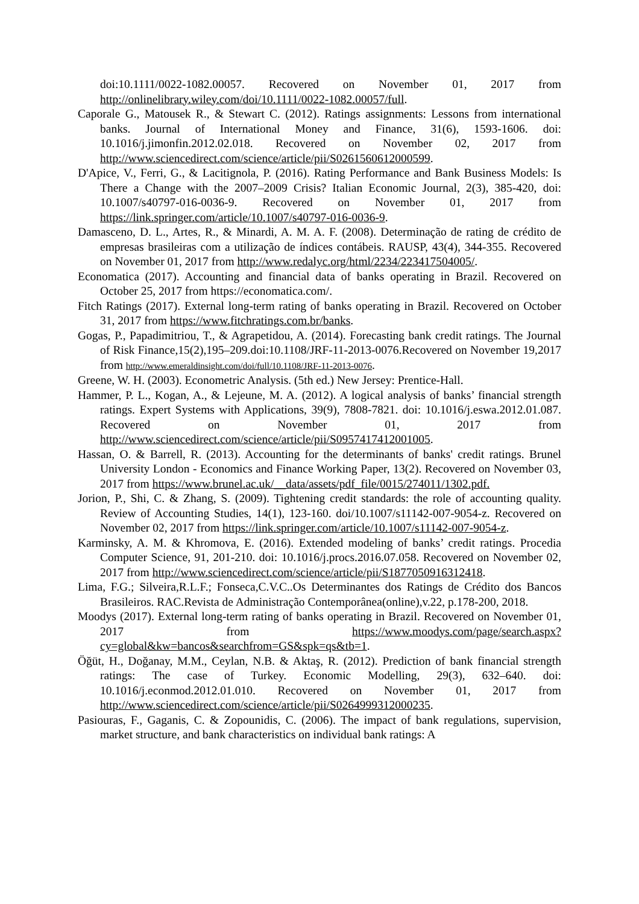doi:10.1111/0022-1082.00057. Recovered on November 01, 2017 from http://onlinelibrary.wiley.com/doi/10.1111/0022-1082.00057/full.
Caporale G., Matousek R., & Stewart C. (2012). Ratings assignments: Lessons from international banks. Journal of International Money and Finance, 31(6), 1593-1606. doi: 10.1016/j.jimonfin.2012.02.018. Recovered on November 02, 2017 from http://www.sciencedirect.com/science/article/pii/S0261560612000599.
D'Apice, V., Ferri, G., & Lacitignola, P. (2016). Rating Performance and Bank Business Models: Is There a Change with the 2007–2009 Crisis? Italian Economic Journal, 2(3), 385-420, doi: 10.1007/s40797-016-0036-9. Recovered on November 01, 2017 from https://link.springer.com/article/10.1007/s40797-016-0036-9.
Damasceno, D. L., Artes, R., & Minardi, A. M. A. F. (2008). Determinação de rating de crédito de empresas brasileiras com a utilização de índices contábeis. RAUSP, 43(4), 344-355. Recovered on November 01, 2017 from http://www.redalyc.org/html/2234/223417504005/.
Economatica (2017). Accounting and financial data of banks operating in Brazil. Recovered on October 25, 2017 from https://economatica.com/.
Fitch Ratings (2017). External long-term rating of banks operating in Brazil. Recovered on October 31, 2017 from https://www.fitchratings.com.br/banks.
Gogas, P., Papadimitriou, T., & Agrapetidou, A. (2014). Forecasting bank credit ratings. The Journal of Risk Finance,15(2),195–209.doi:10.1108/JRF-11-2013-0076.Recovered on November 19,2017 from http://www.emeraldinsight.com/doi/full/10.1108/JRF-11-2013-0076.
Greene, W. H. (2003). Econometric Analysis. (5th ed.) New Jersey: Prentice-Hall.
Hammer, P. L., Kogan, A., & Lejeune, M. A. (2012). A logical analysis of banks’ financial strength ratings. Expert Systems with Applications, 39(9), 7808-7821. doi: 10.1016/j.eswa.2012.01.087. Recovered on November 01, 2017 from http://www.sciencedirect.com/science/article/pii/S0957417412001005.
Hassan, O. & Barrell, R. (2013). Accounting for the determinants of banks' credit ratings. Brunel University London - Economics and Finance Working Paper, 13(2). Recovered on November 03, 2017 from https://www.brunel.ac.uk/__data/assets/pdf_file/0015/274011/1302.pdf.
Jorion, P., Shi, C. & Zhang, S. (2009). Tightening credit standards: the role of accounting quality. Review of Accounting Studies, 14(1), 123-160. doi/10.1007/s11142-007-9054-z. Recovered on November 02, 2017 from https://link.springer.com/article/10.1007/s11142-007-9054-z.
Karminsky, A. M. & Khromova, E. (2016). Extended modeling of banks’ credit ratings. Procedia Computer Science, 91, 201-210. doi: 10.1016/j.procs.2016.07.058. Recovered on November 02, 2017 from http://www.sciencedirect.com/science/article/pii/S1877050916312418.
Lima, F.G.; Silveira,R.L.F.; Fonseca,C.V.C..Os Determinantes dos Ratings de Crédito dos Bancos Brasileiros. RAC.Revista de Administração Contemporânea(online),v.22, p.178-200, 2018.
Moodys (2017). External long-term rating of banks operating in Brazil. Recovered on November 01, 2017 from https://www.moodys.com/page/search.aspx?cy=global&kw=bancos&searchfrom=GS&spk=qs&tb=1.
Öğüt, H., Doğanay, M.M., Ceylan, N.B. & Aktaş, R. (2012). Prediction of bank financial strength ratings: The case of Turkey. Economic Modelling, 29(3), 632–640. doi: 10.1016/j.econmod.2012.01.010. Recovered on November 01, 2017 from http://www.sciencedirect.com/science/article/pii/S0264999312000235.
Pasiouras, F., Gaganis, C. & Zopounidis, C. (2006). The impact of bank regulations, supervision, market structure, and bank characteristics on individual bank ratings: A